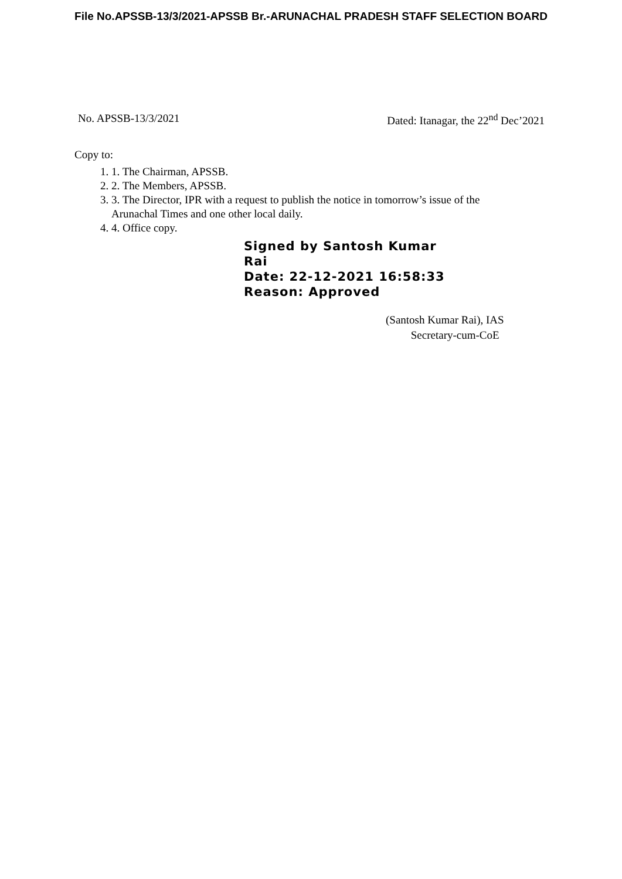File No.APSSB-13/3/2021-APSSB Br.-ARUNACHAL PRADESH STAFF SELECTION BOARD
No. APSSB-13/3/2021 Dated: Itanagar, the 22<sup>nd</sup> Dec’2021
Copy to:
1. 1. The Chairman, APSSB.
2. 2. The Members, APSSB.
3. 3. The Director, IPR with a request to publish the notice in tomorrow’s issue of the
Arunachal Times and one other local daily.
4. 4. Office copy.
Signed by Santosh Kumar
Rai
Date: 22-12-2021 16:58:33
Reason: Approved
(Santosh Kumar Rai), IAS
Secretary-cum-CoE